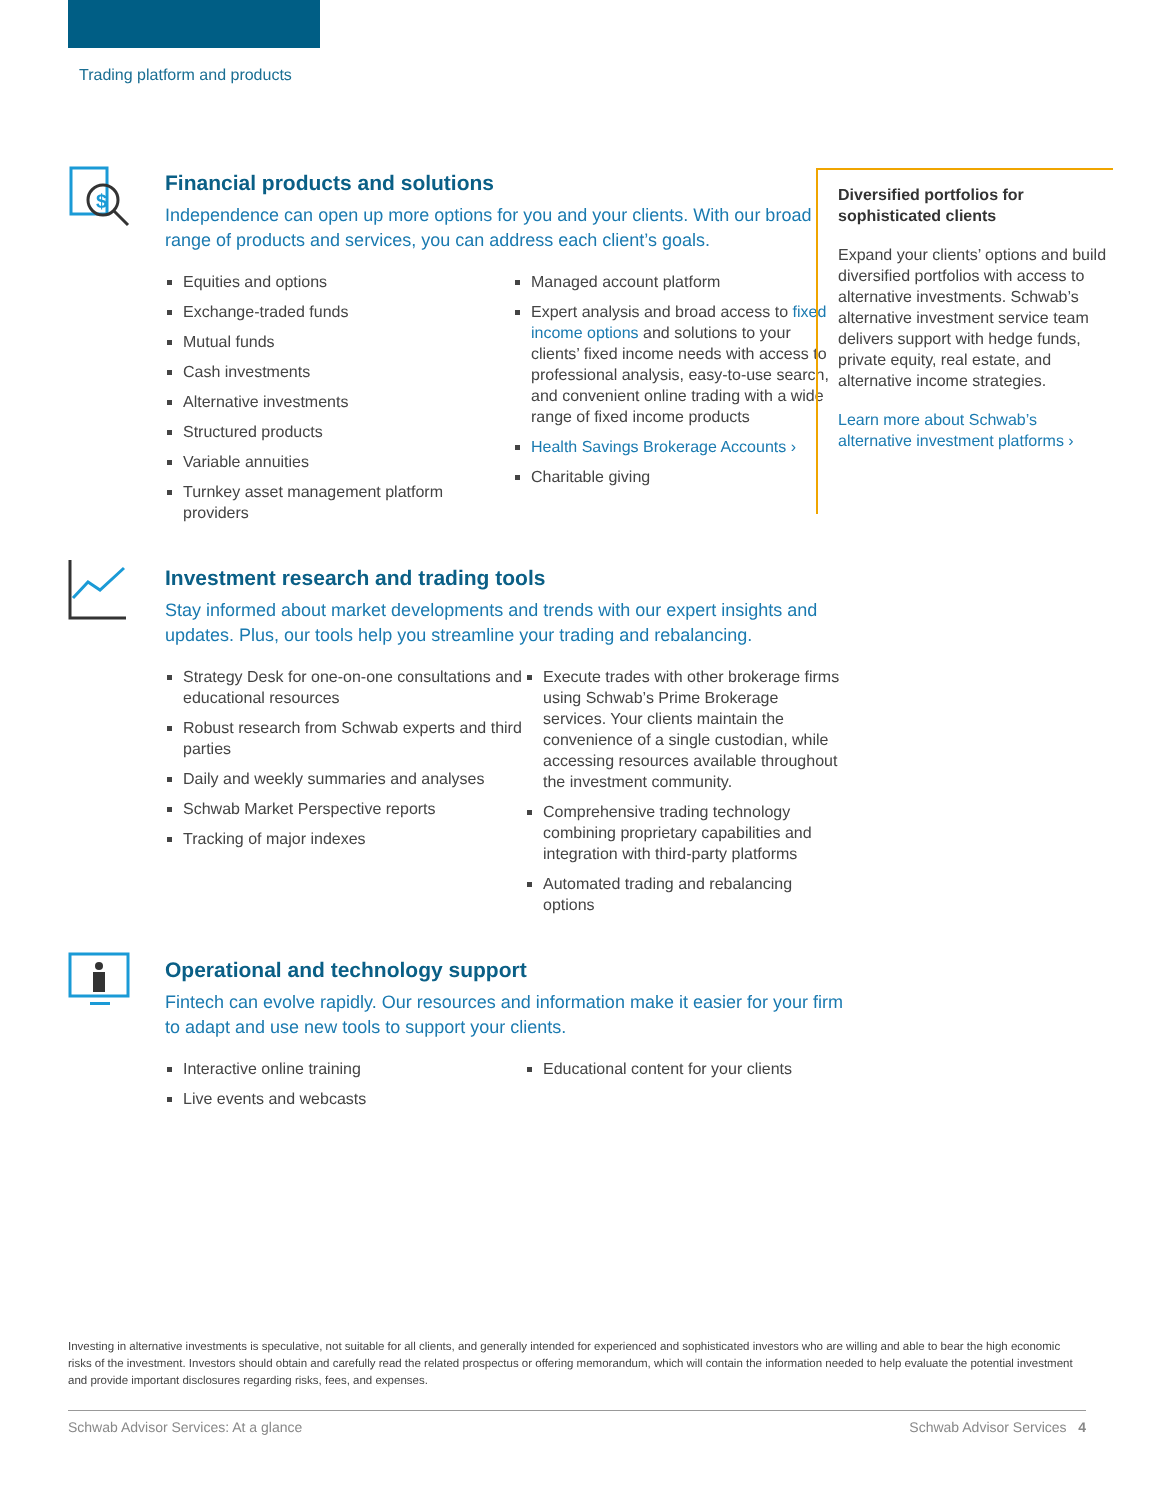Trading platform and products
$
Financial products and solutions
Independence can open up more options for you and your clients. With our broad range of products and services, you can address each client’s goals.
Equities and options
Exchange-traded funds
Mutual funds
Cash investments
Alternative investments
Structured products
Variable annuities
Turnkey asset management platform providers
Managed account platform
Expert analysis and broad access to fixed income options and solutions to your clients’ fixed income needs with access to professional analysis, easy-to-use search, and convenient online trading with a wide range of fixed income products
Health Savings Brokerage Accounts ›
Charitable giving
Investment research and trading tools
Stay informed about market developments and trends with our expert insights and updates. Plus, our tools help you streamline your trading and rebalancing.
Strategy Desk for one-on-one consultations and educational resources
Robust research from Schwab experts and third parties
Daily and weekly summaries and analyses
Schwab Market Perspective reports
Tracking of major indexes
Execute trades with other brokerage firms using Schwab’s Prime Brokerage services. Your clients maintain the convenience of a single custodian, while accessing resources available throughout the investment community.
Comprehensive trading technology combining proprietary capabilities and integration with third-party platforms
Automated trading and rebalancing options
Operational and technology support
Fintech can evolve rapidly. Our resources and information make it easier for your firm to adapt and use new tools to support your clients.
Interactive online training
Live events and webcasts
Educational content for your clients
Diversified portfolios for sophisticated clients
Expand your clients’ options and build diversified portfolios with access to alternative investments. Schwab’s alternative investment service team delivers support with hedge funds, private equity, real estate, and alternative income strategies.
Learn more about Schwab’s alternative investment platforms ›
Investing in alternative investments is speculative, not suitable for all clients, and generally intended for experienced and sophisticated investors who are willing and able to bear the high economic risks of the investment. Investors should obtain and carefully read the related prospectus or offering memorandum, which will contain the information needed to help evaluate the potential investment and provide important disclosures regarding risks, fees, and expenses.
Schwab Advisor Services: At a glance Schwab Advisor Services 4